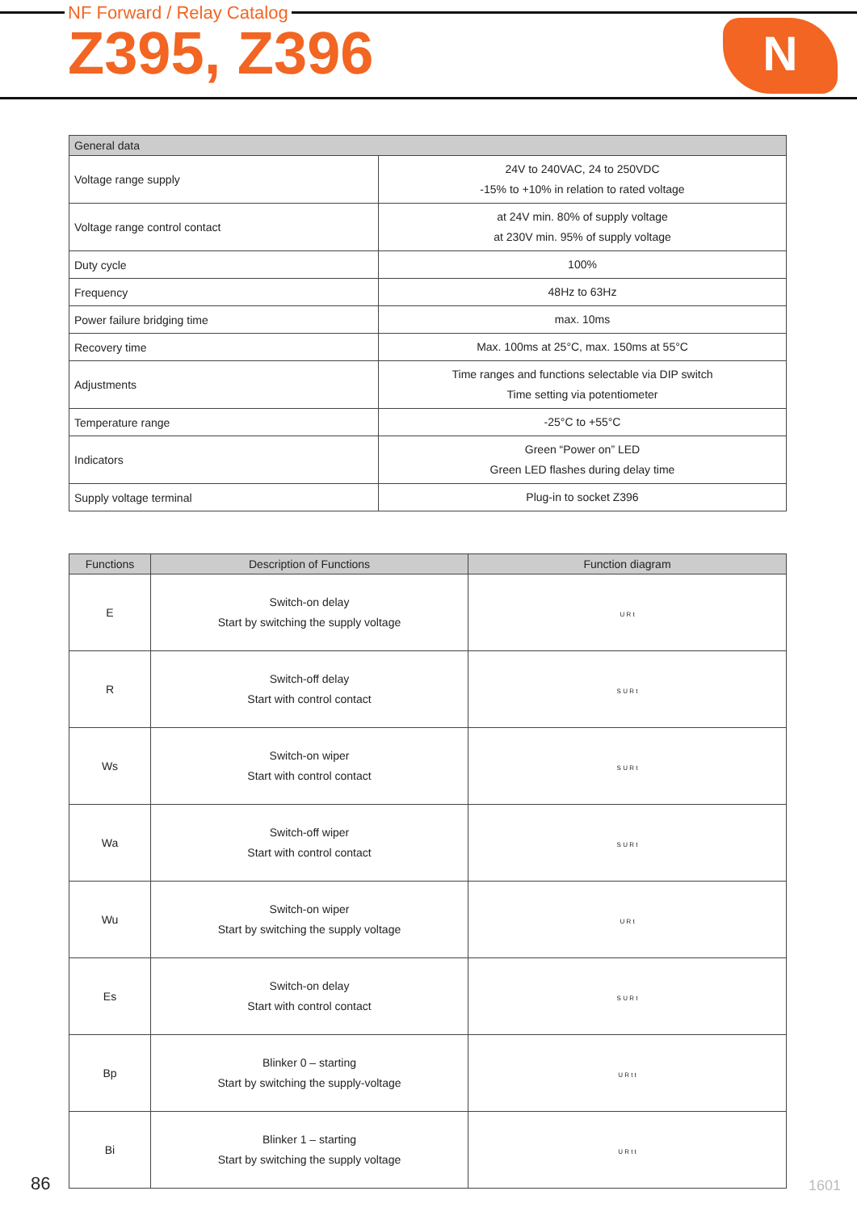NF Forward / Relay Catalog
Z395, Z396
N
| General data | |
| --- | --- |
| Voltage range supply | 24V to 240VAC, 24 to 250VDC -15% to +10% in relation to rated voltage |
| Voltage range control contact | at 24V min. 80% of supply voltage at 230V min. 95% of supply voltage |
| Duty cycle | 100% |
| Frequency | 48Hz to 63Hz |
| Power failure bridging time | max. 10ms |
| Recovery time | Max. 100ms at 25°C, max. 150ms at 55°C |
| Adjustments | Time ranges and functions selectable via DIP switch Time setting via potentiometer |
| Temperature range | -25°C to +55°C |
| Indicators | Green “Power on” LED Green LED flashes during delay time |
| Supply voltage terminal | Plug-in to socket Z396 |
| Functions | Description of Functions | Function diagram |
| --- | --- | --- |
| E | Switch-on delay Start by switching the supply voltage | U R t |
| R | Switch-off delay Start with control contact | S U R t |
| Ws | Switch-on wiper Start with control contact | S U R t |
| Wa | Switch-off wiper Start with control contact | S U R t |
| Wu | Switch-on wiper Start by switching the supply voltage | U R t |
| Es | Switch-on delay Start with control contact | S U R t |
| Bp | Blinker 0 – starting Start by switching the supply-voltage | U R t t |
| Bi | Blinker 1 – starting Start by switching the supply voltage | U R t t |
86 1601